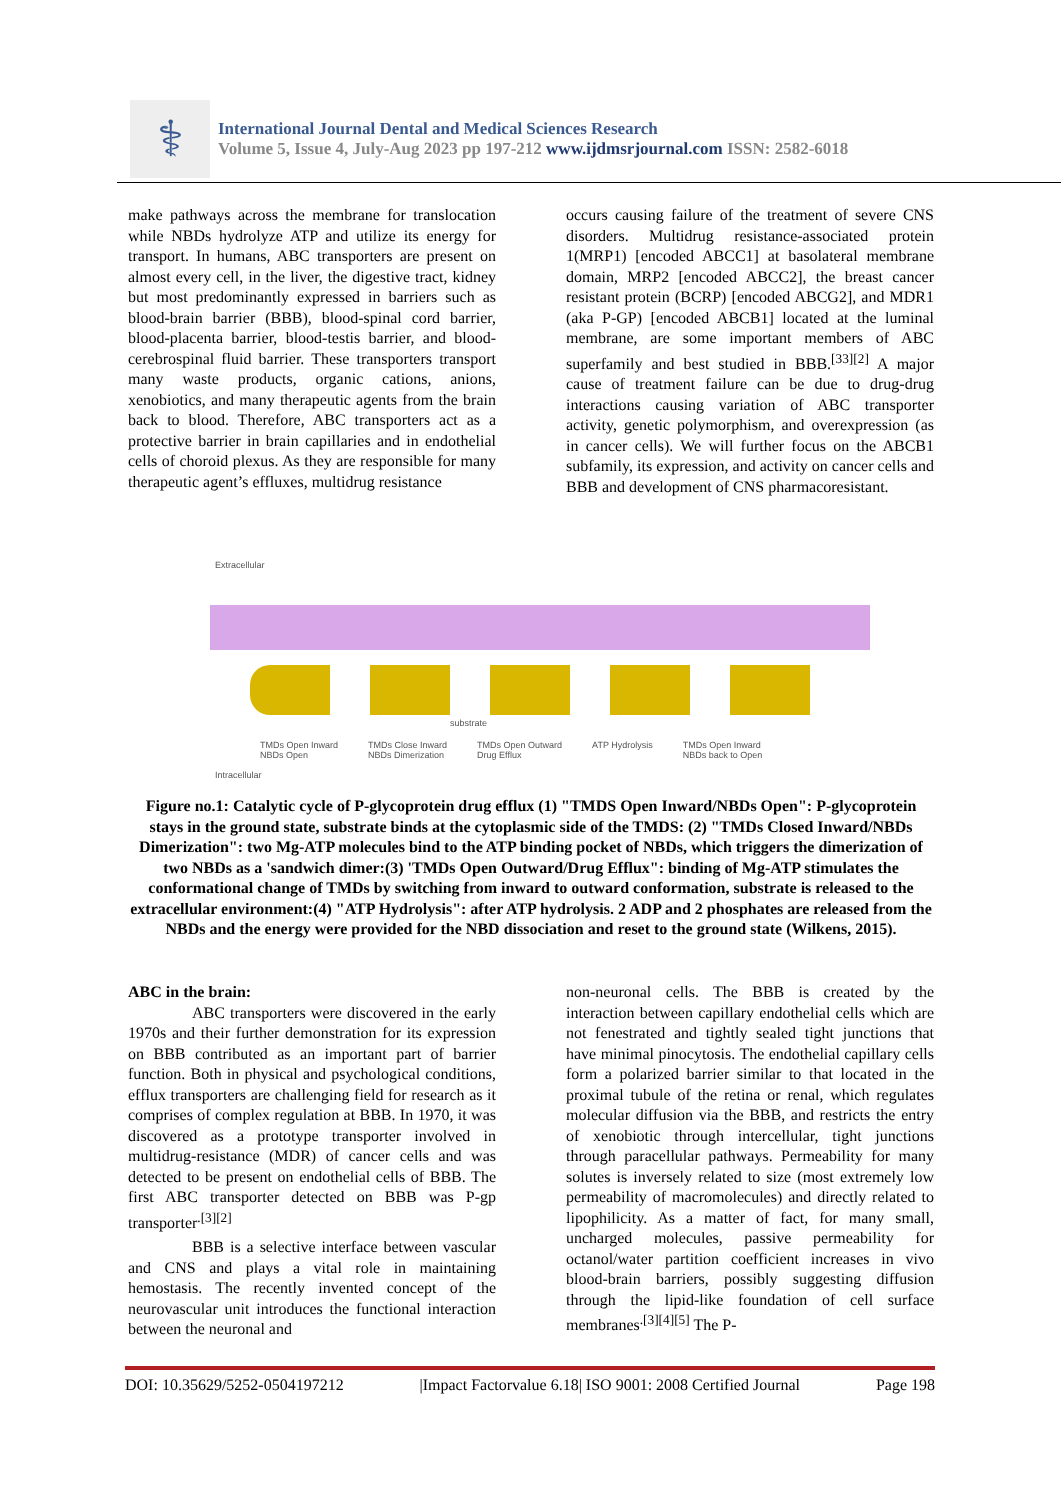⚕
International Journal Dental and Medical Sciences Research
Volume 5, Issue 4, July-Aug 2023 pp 197-212 www.ijdmsrjournal.com ISSN: 2582-6018
make pathways across the membrane for translocation while NBDs hydrolyze ATP and utilize its energy for transport. In humans, ABC transporters are present on almost every cell, in the liver, the digestive tract, kidney but most predominantly expressed in barriers such as blood-brain barrier (BBB), blood-spinal cord barrier, blood-placenta barrier, blood-testis barrier, and blood-cerebrospinal fluid barrier. These transporters transport many waste products, organic cations, anions, xenobiotics, and many therapeutic agents from the brain back to blood. Therefore, ABC transporters act as a protective barrier in brain capillaries and in endothelial cells of choroid plexus. As they are responsible for many therapeutic agent’s effluxes, multidrug resistance
occurs causing failure of the treatment of severe CNS disorders. Multidrug resistance-associated protein 1(MRP1) [encoded ABCC1] at basolateral membrane domain, MRP2 [encoded ABCC2], the breast cancer resistant protein (BCRP) [encoded ABCG2], and MDR1 (aka P-GP) [encoded ABCB1] located at the luminal membrane, are some important members of ABC superfamily and best studied in BBB.<sup>[33][2]</sup> A major cause of treatment failure can be due to drug-drug interactions causing variation of ABC transporter activity, genetic polymorphism, and overexpression (as in cancer cells). We will further focus on the ABCB1 subfamily, its expression, and activity on cancer cells and BBB and development of CNS pharmacoresistant.
Extracellular
substrate
TMDs Open Inward
NBDs Open TMDs Close Inward
NBDs Dimerization TMDs Open Outward
Drug Efflux ATP Hydrolysis TMDs Open Inward
NBDs back to Open
Intracellular
Figure no.1: Catalytic cycle of P-glycoprotein drug efflux (1) "TMDS Open Inward/NBDs Open": P-glycoprotein stays in the ground state, substrate binds at the cytoplasmic side of the TMDS: (2) "TMDs Closed Inward/NBDs Dimerization": two Mg-ATP molecules bind to the ATP binding pocket of NBDs, which triggers the dimerization of two NBDs as a 'sandwich dimer:(3) 'TMDs Open Outward/Drug Efflux": binding of Mg-ATP stimulates the conformational change of TMDs by switching from inward to outward conformation, substrate is released to the extracellular environment:(4) "ATP Hydrolysis": after ATP hydrolysis. 2 ADP and 2 phosphates are released from the NBDs and the energy were provided for the NBD dissociation and reset to the ground state (Wilkens, 2015).
ABC in the brain:
ABC transporters were discovered in the early 1970s and their further demonstration for its expression on BBB contributed as an important part of barrier function. Both in physical and psychological conditions, efflux transporters are challenging field for research as it comprises of complex regulation at BBB. In 1970, it was discovered as a prototype transporter involved in multidrug-resistance (MDR) of cancer cells and was detected to be present on endothelial cells of BBB. The first ABC transporter detected on BBB was P-gp transporter<sup>.[3][2]</sup>
BBB is a selective interface between vascular and CNS and plays a vital role in maintaining hemostasis. The recently invented concept of the neurovascular unit introduces the functional interaction between the neuronal and
non-neuronal cells. The BBB is created by the interaction between capillary endothelial cells which are not fenestrated and tightly sealed tight junctions that have minimal pinocytosis. The endothelial capillary cells form a polarized barrier similar to that located in the proximal tubule of the retina or renal, which regulates molecular diffusion via the BBB, and restricts the entry of xenobiotic through intercellular, tight junctions through paracellular pathways. Permeability for many solutes is inversely related to size (most extremely low permeability of macromolecules) and directly related to lipophilicity. As a matter of fact, for many small, uncharged molecules, passive permeability for octanol/water partition coefficient increases in vivo blood-brain barriers, possibly suggesting diffusion through the lipid-like foundation of cell surface membranes<sup>.[3][4][5]</sup> The P-
DOI: 10.35629/5252-0504197212 |Impact Factorvalue 6.18| ISO 9001: 2008 Certified Journal Page 198